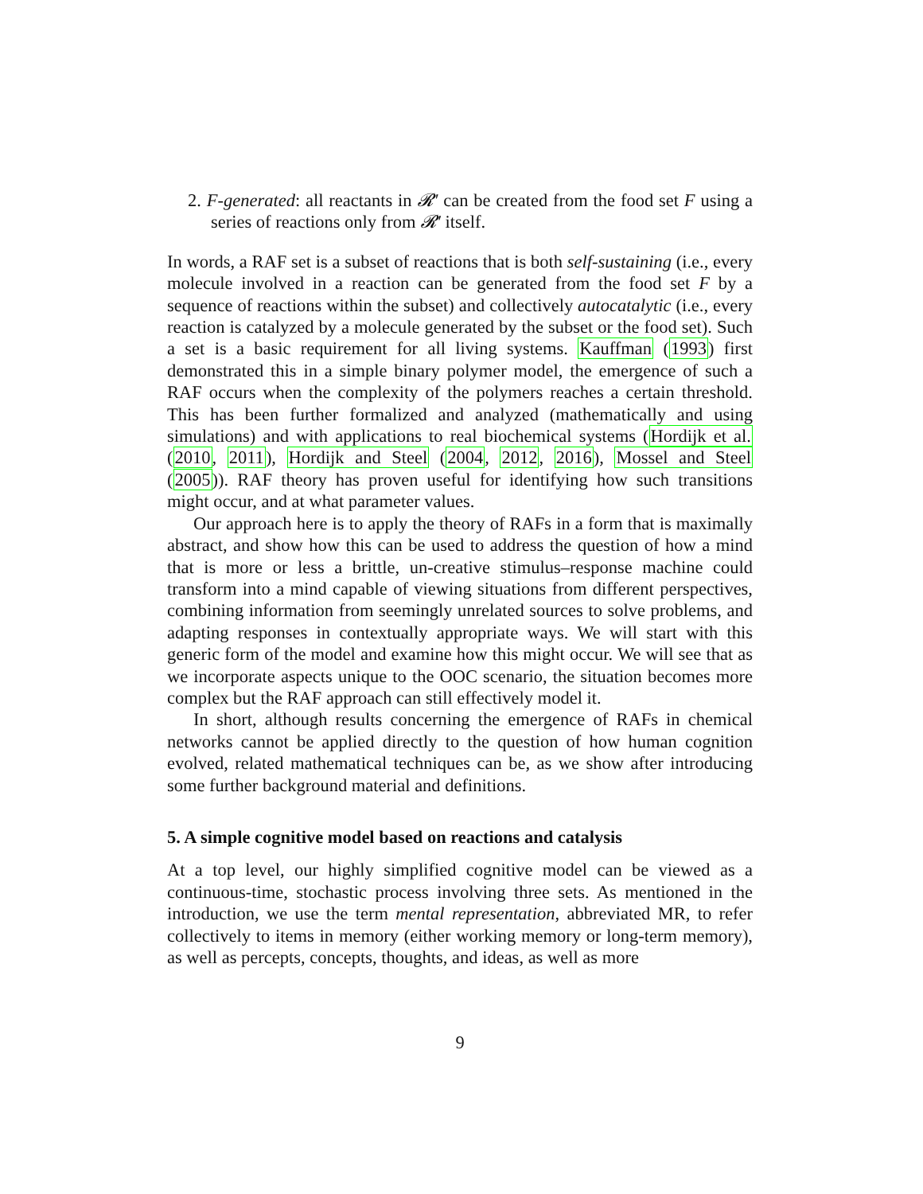2. F-generated: all reactants in 𝓡′ can be created from the food set F using a series of reactions only from 𝓡′ itself.
In words, a RAF set is a subset of reactions that is both self-sustaining (i.e., every molecule involved in a reaction can be generated from the food set F by a sequence of reactions within the subset) and collectively autocatalytic (i.e., every reaction is catalyzed by a molecule generated by the subset or the food set). Such a set is a basic requirement for all living systems. Kauffman (1993) first demonstrated this in a simple binary polymer model, the emergence of such a RAF occurs when the complexity of the polymers reaches a certain threshold. This has been further formalized and analyzed (mathematically and using simulations) and with applications to real biochemical systems (Hordijk et al. (2010, 2011), Hordijk and Steel (2004, 2012, 2016), Mossel and Steel (2005)). RAF theory has proven useful for identifying how such transitions might occur, and at what parameter values.
Our approach here is to apply the theory of RAFs in a form that is maximally abstract, and show how this can be used to address the question of how a mind that is more or less a brittle, un-creative stimulus–response machine could transform into a mind capable of viewing situations from different perspectives, combining information from seemingly unrelated sources to solve problems, and adapting responses in contextually appropriate ways. We will start with this generic form of the model and examine how this might occur. We will see that as we incorporate aspects unique to the OOC scenario, the situation becomes more complex but the RAF approach can still effectively model it.
In short, although results concerning the emergence of RAFs in chemical networks cannot be applied directly to the question of how human cognition evolved, related mathematical techniques can be, as we show after introducing some further background material and definitions.
5. A simple cognitive model based on reactions and catalysis
At a top level, our highly simplified cognitive model can be viewed as a continuous-time, stochastic process involving three sets. As mentioned in the introduction, we use the term mental representation, abbreviated MR, to refer collectively to items in memory (either working memory or long-term memory), as well as percepts, concepts, thoughts, and ideas, as well as more
9